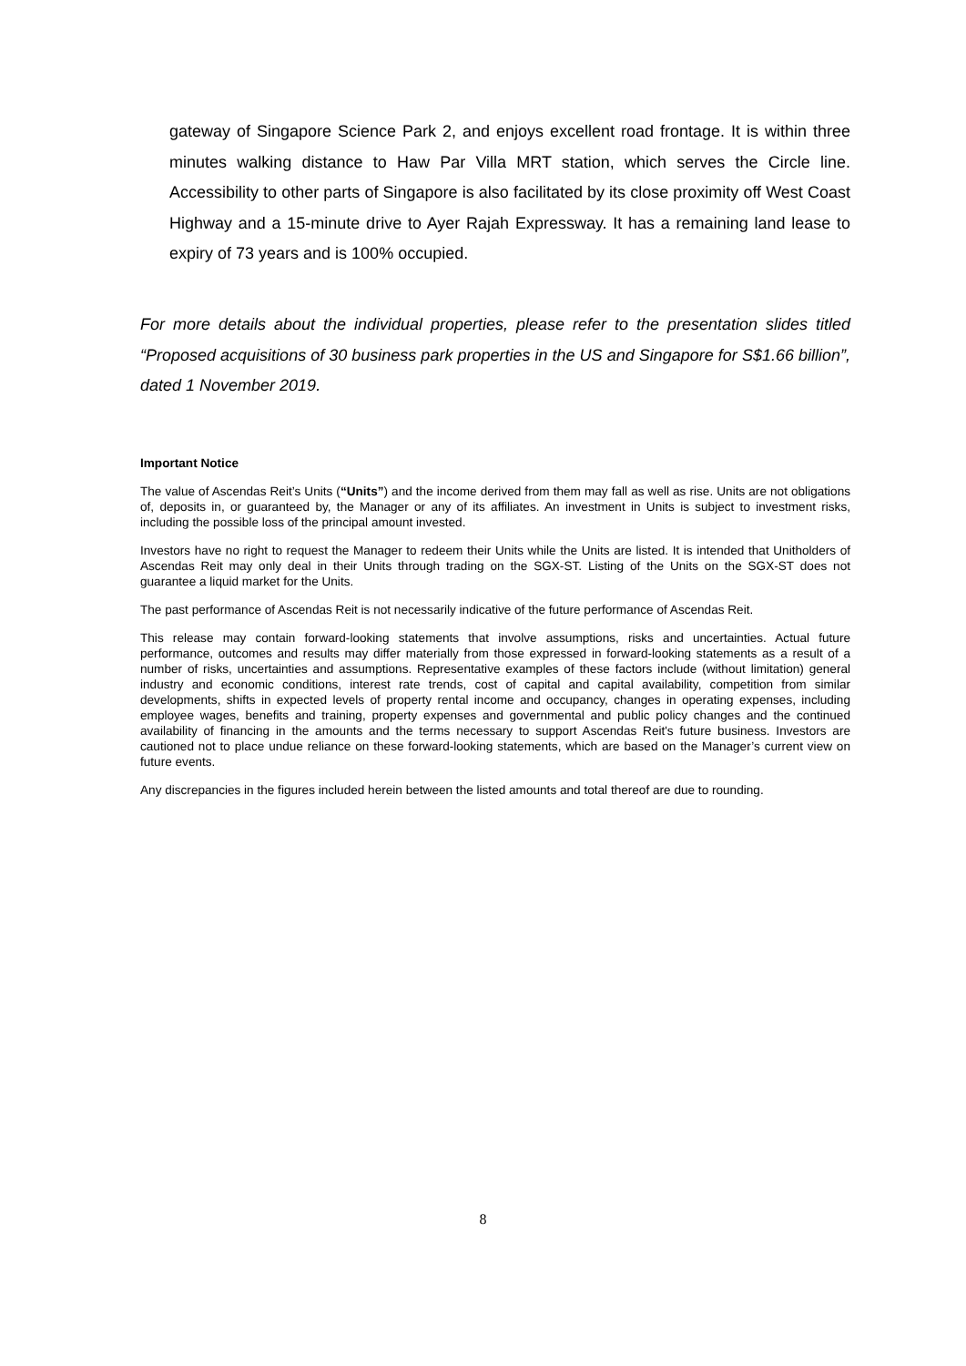gateway of Singapore Science Park 2, and enjoys excellent road frontage. It is within three minutes walking distance to Haw Par Villa MRT station, which serves the Circle line. Accessibility to other parts of Singapore is also facilitated by its close proximity off West Coast Highway and a 15-minute drive to Ayer Rajah Expressway. It has a remaining land lease to expiry of 73 years and is 100% occupied.
For more details about the individual properties, please refer to the presentation slides titled “Proposed acquisitions of 30 business park properties in the US and Singapore for S$1.66 billion”, dated 1 November 2019.
Important Notice
The value of Ascendas Reit’s Units (“Units”) and the income derived from them may fall as well as rise. Units are not obligations of, deposits in, or guaranteed by, the Manager or any of its affiliates. An investment in Units is subject to investment risks, including the possible loss of the principal amount invested.
Investors have no right to request the Manager to redeem their Units while the Units are listed. It is intended that Unitholders of Ascendas Reit may only deal in their Units through trading on the SGX-ST. Listing of the Units on the SGX-ST does not guarantee a liquid market for the Units.
The past performance of Ascendas Reit is not necessarily indicative of the future performance of Ascendas Reit.
This release may contain forward-looking statements that involve assumptions, risks and uncertainties. Actual future performance, outcomes and results may differ materially from those expressed in forward-looking statements as a result of a number of risks, uncertainties and assumptions. Representative examples of these factors include (without limitation) general industry and economic conditions, interest rate trends, cost of capital and capital availability, competition from similar developments, shifts in expected levels of property rental income and occupancy, changes in operating expenses, including employee wages, benefits and training, property expenses and governmental and public policy changes and the continued availability of financing in the amounts and the terms necessary to support Ascendas Reit's future business. Investors are cautioned not to place undue reliance on these forward-looking statements, which are based on the Manager’s current view on future events.
Any discrepancies in the figures included herein between the listed amounts and total thereof are due to rounding.
8